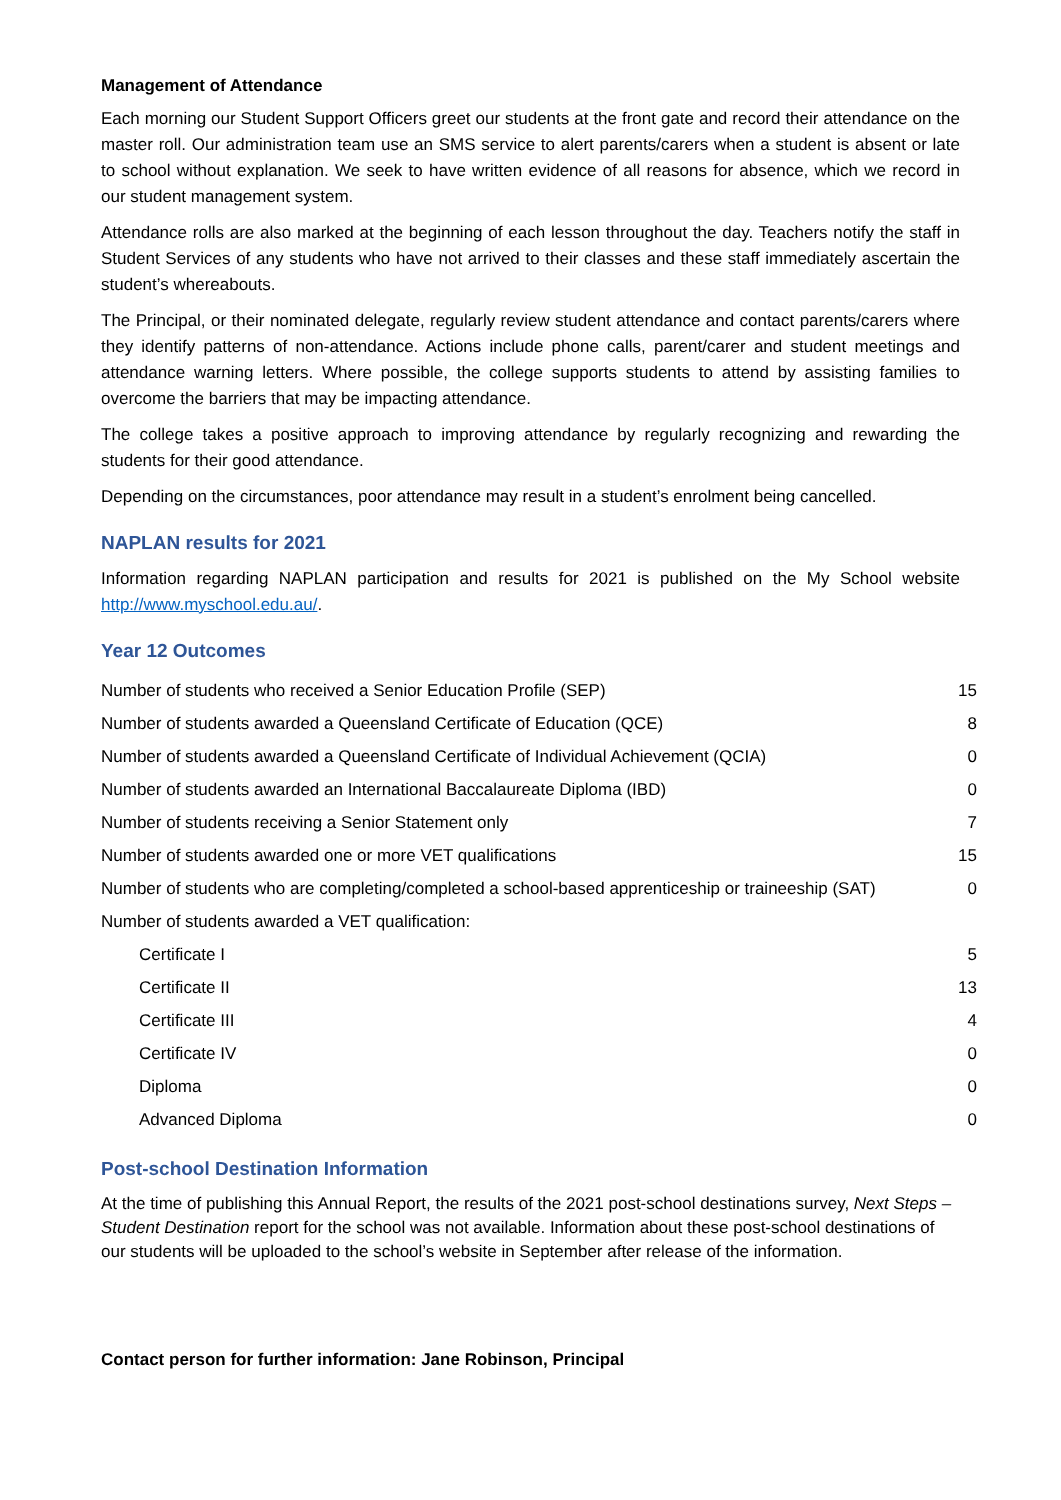Management of Attendance
Each morning our Student Support Officers greet our students at the front gate and record their attendance on the master roll. Our administration team use an SMS service to alert parents/carers when a student is absent or late to school without explanation. We seek to have written evidence of all reasons for absence, which we record in our student management system.
Attendance rolls are also marked at the beginning of each lesson throughout the day. Teachers notify the staff in Student Services of any students who have not arrived to their classes and these staff immediately ascertain the student’s whereabouts.
The Principal, or their nominated delegate, regularly review student attendance and contact parents/carers where they identify patterns of non-attendance. Actions include phone calls, parent/carer and student meetings and attendance warning letters. Where possible, the college supports students to attend by assisting families to overcome the barriers that may be impacting attendance.
The college takes a positive approach to improving attendance by regularly recognizing and rewarding the students for their good attendance.
Depending on the circumstances, poor attendance may result in a student’s enrolment being cancelled.
NAPLAN results for 2021
Information regarding NAPLAN participation and results for 2021 is published on the My School website http://www.myschool.edu.au/.
Year 12 Outcomes
| Number of students who received a Senior Education Profile (SEP) | 15 |
| Number of students awarded a Queensland Certificate of Education (QCE) | 8 |
| Number of students awarded a Queensland Certificate of Individual Achievement (QCIA) | 0 |
| Number of students awarded an International Baccalaureate Diploma (IBD) | 0 |
| Number of students receiving a Senior Statement only | 7 |
| Number of students awarded one or more VET qualifications | 15 |
| Number of students who are completing/completed a school-based apprenticeship or traineeship (SAT) | 0 |
| Number of students awarded a VET qualification: | |
| Certificate I | 5 |
| Certificate II | 13 |
| Certificate III | 4 |
| Certificate IV | 0 |
| Diploma | 0 |
| Advanced Diploma | 0 |
Post-school Destination Information
At the time of publishing this Annual Report, the results of the 2021 post-school destinations survey, Next Steps – Student Destination report for the school was not available. Information about these post-school destinations of our students will be uploaded to the school’s website in September after release of the information.
Contact person for further information: Jane Robinson, Principal